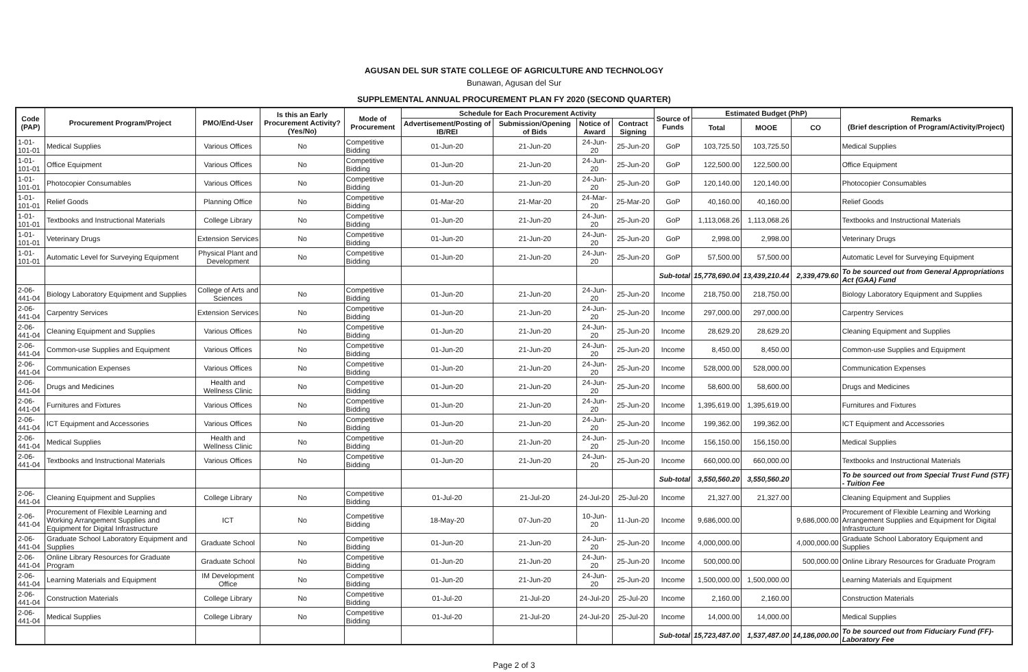AGUSAN DEL SUR STATE COLLEGE OF AGRICULTURE AND TECHNOLOGY
Bunawan, Agusan del Sur
SUPPLEMENTAL ANNUAL PROCUREMENT PLAN FY 2020 (SECOND QUARTER)
| Code (PAP) | Procurement Program/Project | PMO/End-User | Is this an Early Procurement Activity? (Yes/No) | Mode of Procurement | Schedule for Each Procurement Activity | | | | Source of Funds | Estimated Budget (PhP) | | | Remarks (Brief description of Program/Activity/Project) |
| --- | --- | --- | --- | --- | --- | --- | --- | --- | --- | --- | --- | --- | --- |
| | | | | | Advertisement/Posting of IB/REI | Submission/Opening of Bids | Notice of Award | Contract Signing | | Total | MOOE | CO | |
| 1-01-101-01 | Medical Supplies | Various Offices | No | Competitive Bidding | 01-Jun-20 | 21-Jun-20 | 24-Jun-20 | 25-Jun-20 | GoP | 103,725.50 | 103,725.50 | | Medical Supplies |
| 1-01-101-01 | Office Equipment | Various Offices | No | Competitive Bidding | 01-Jun-20 | 21-Jun-20 | 24-Jun-20 | 25-Jun-20 | GoP | 122,500.00 | 122,500.00 | | Office Equipment |
| 1-01-101-01 | Photocopier Consumables | Various Offices | No | Competitive Bidding | 01-Jun-20 | 21-Jun-20 | 24-Jun-20 | 25-Jun-20 | GoP | 120,140.00 | 120,140.00 | | Photocopier Consumables |
| 1-01-101-01 | Relief Goods | Planning Office | No | Competitive Bidding | 01-Mar-20 | 21-Mar-20 | 24-Mar-20 | 25-Mar-20 | GoP | 40,160.00 | 40,160.00 | | Relief Goods |
| 1-01-101-01 | Textbooks and Instructional Materials | College Library | No | Competitive Bidding | 01-Jun-20 | 21-Jun-20 | 24-Jun-20 | 25-Jun-20 | GoP | 1,113,068.26 | 1,113,068.26 | | Textbooks and Instructional Materials |
| 1-01-101-01 | Veterinary Drugs | Extension Services | No | Competitive Bidding | 01-Jun-20 | 21-Jun-20 | 24-Jun-20 | 25-Jun-20 | GoP | 2,998.00 | 2,998.00 | | Veterinary Drugs |
| 1-01-101-01 | Automatic Level for Surveying Equipment | Physical Plant and Development | No | Competitive Bidding | 01-Jun-20 | 21-Jun-20 | 24-Jun-20 | 25-Jun-20 | GoP | 57,500.00 | 57,500.00 | | Automatic Level for Surveying Equipment |
| | | | | | | | | | Sub-total | 15,778,690.04 | 13,439,210.44 | 2,339,479.60 | To be sourced out from General Appropriations Act (GAA) Fund |
| 2-06-441-04 | Biology Laboratory Equipment and Supplies | College of Arts and Sciences | No | Competitive Bidding | 01-Jun-20 | 21-Jun-20 | 24-Jun-20 | 25-Jun-20 | Income | 218,750.00 | 218,750.00 | | Biology Laboratory Equipment and Supplies |
| 2-06-441-04 | Carpentry Services | Extension Services | No | Competitive Bidding | 01-Jun-20 | 21-Jun-20 | 24-Jun-20 | 25-Jun-20 | Income | 297,000.00 | 297,000.00 | | Carpentry Services |
| 2-06-441-04 | Cleaning Equipment and Supplies | Various Offices | No | Competitive Bidding | 01-Jun-20 | 21-Jun-20 | 24-Jun-20 | 25-Jun-20 | Income | 28,629.20 | 28,629.20 | | Cleaning Equipment and Supplies |
| 2-06-441-04 | Common-use Supplies and Equipment | Various Offices | No | Competitive Bidding | 01-Jun-20 | 21-Jun-20 | 24-Jun-20 | 25-Jun-20 | Income | 8,450.00 | 8,450.00 | | Common-use Supplies and Equipment |
| 2-06-441-04 | Communication Expenses | Various Offices | No | Competitive Bidding | 01-Jun-20 | 21-Jun-20 | 24-Jun-20 | 25-Jun-20 | Income | 528,000.00 | 528,000.00 | | Communication Expenses |
| 2-06-441-04 | Drugs and Medicines | Health and Wellness Clinic | No | Competitive Bidding | 01-Jun-20 | 21-Jun-20 | 24-Jun-20 | 25-Jun-20 | Income | 58,600.00 | 58,600.00 | | Drugs and Medicines |
| 2-06-441-04 | Furnitures and Fixtures | Various Offices | No | Competitive Bidding | 01-Jun-20 | 21-Jun-20 | 24-Jun-20 | 25-Jun-20 | Income | 1,395,619.00 | 1,395,619.00 | | Furnitures and Fixtures |
| 2-06-441-04 | ICT Equipment and Accessories | Various Offices | No | Competitive Bidding | 01-Jun-20 | 21-Jun-20 | 24-Jun-20 | 25-Jun-20 | Income | 199,362.00 | 199,362.00 | | ICT Equipment and Accessories |
| 2-06-441-04 | Medical Supplies | Health and Wellness Clinic | No | Competitive Bidding | 01-Jun-20 | 21-Jun-20 | 24-Jun-20 | 25-Jun-20 | Income | 156,150.00 | 156,150.00 | | Medical Supplies |
| 2-06-441-04 | Textbooks and Instructional Materials | Various Offices | No | Competitive Bidding | 01-Jun-20 | 21-Jun-20 | 24-Jun-20 | 25-Jun-20 | Income | 660,000.00 | 660,000.00 | | Textbooks and Instructional Materials |
| | | | | | | | | | Sub-total | 3,550,560.20 | 3,550,560.20 | | To be sourced out from Special Trust Fund (STF) - Tuition Fee |
| 2-06-441-04 | Cleaning Equipment and Supplies | College Library | No | Competitive Bidding | 01-Jul-20 | 21-Jul-20 | 24-Jul-20 | 25-Jul-20 | Income | 21,327.00 | 21,327.00 | | Cleaning Equipment and Supplies |
| 2-06-441-04 | Procurement of Flexible Learning and Working Arrangement Supplies and Equipment for Digital Infrastructure | ICT | No | Competitive Bidding | 18-May-20 | 07-Jun-20 | 10-Jun-20 | 11-Jun-20 | Income | 9,686,000.00 | | 9,686,000.00 | Procurement of Flexible Learning and Working Arrangement Supplies and Equipment for Digital Infrastructure |
| 2-06-441-04 | Graduate School Laboratory Equipment and Supplies | Graduate School | No | Competitive Bidding | 01-Jun-20 | 21-Jun-20 | 24-Jun-20 | 25-Jun-20 | Income | 4,000,000.00 | | 4,000,000.00 | Graduate School Laboratory Equipment and Supplies |
| 2-06-441-04 | Online Library Resources for Graduate Program | Graduate School | No | Competitive Bidding | 01-Jun-20 | 21-Jun-20 | 24-Jun-20 | 25-Jun-20 | Income | 500,000.00 | | 500,000.00 | Online Library Resources for Graduate Program |
| 2-06-441-04 | Learning Materials and Equipment | IM Development Office | No | Competitive Bidding | 01-Jun-20 | 21-Jun-20 | 24-Jun-20 | 25-Jun-20 | Income | 1,500,000.00 | 1,500,000.00 | | Learning Materials and Equipment |
| 2-06-441-04 | Construction Materials | College Library | No | Competitive Bidding | 01-Jul-20 | 21-Jul-20 | 24-Jul-20 | 25-Jul-20 | Income | 2,160.00 | 2,160.00 | | Construction Materials |
| 2-06-441-04 | Medical Supplies | College Library | No | Competitive Bidding | 01-Jul-20 | 21-Jul-20 | 24-Jul-20 | 25-Jul-20 | Income | 14,000.00 | 14,000.00 | | Medical Supplies |
| | | | | | | | | | Sub-total | 15,723,487.00 | 1,537,487.00 | 14,186,000.00 | To be sourced out from Fiduciary Fund (FF)- Laboratory Fee |
Page 2 of 3